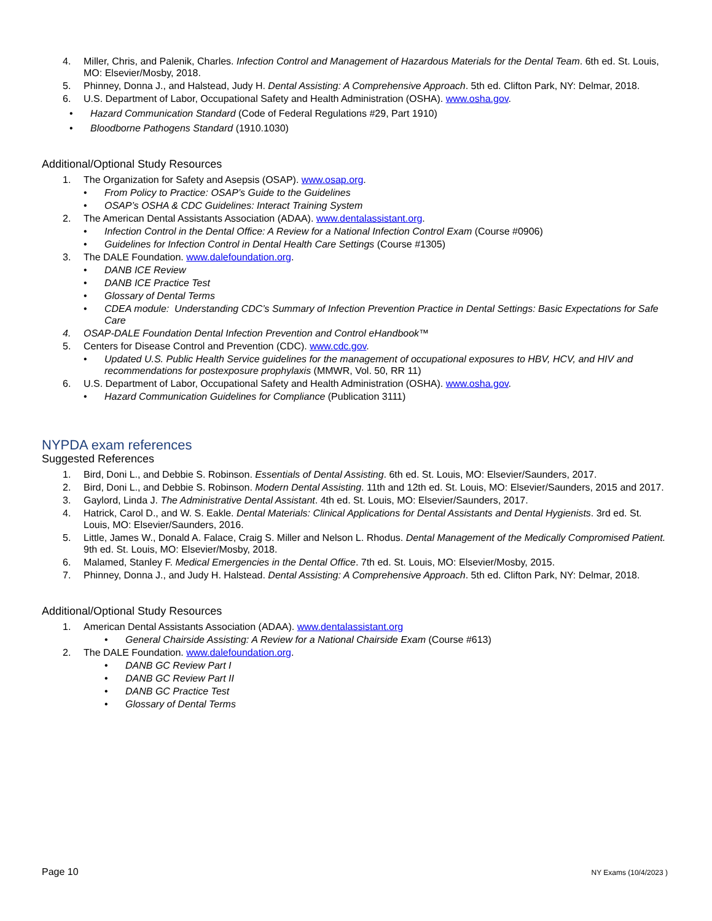4. Miller, Chris, and Palenik, Charles. Infection Control and Management of Hazardous Materials for the Dental Team. 6th ed. St. Louis, MO: Elsevier/Mosby, 2018.
5. Phinney, Donna J., and Halstead, Judy H. Dental Assisting: A Comprehensive Approach. 5th ed. Clifton Park, NY: Delmar, 2018.
6. U.S. Department of Labor, Occupational Safety and Health Administration (OSHA). www.osha.gov.
• Hazard Communication Standard (Code of Federal Regulations #29, Part 1910)
• Bloodborne Pathogens Standard (1910.1030)
Additional/Optional Study Resources
1. The Organization for Safety and Asepsis (OSAP). www.osap.org.
• From Policy to Practice: OSAP’s Guide to the Guidelines
• OSAP’s OSHA & CDC Guidelines: Interact Training System
2. The American Dental Assistants Association (ADAA). www.dentalassistant.org.
• Infection Control in the Dental Office: A Review for a National Infection Control Exam (Course #0906)
• Guidelines for Infection Control in Dental Health Care Settings (Course #1305)
3. The DALE Foundation. www.dalefoundation.org.
• DANB ICE Review
• DANB ICE Practice Test
• Glossary of Dental Terms
• CDEA module: Understanding CDC’s Summary of Infection Prevention Practice in Dental Settings: Basic Expectations for Safe Care
4. OSAP-DALE Foundation Dental Infection Prevention and Control eHandbook™
5. Centers for Disease Control and Prevention (CDC). www.cdc.gov.
• Updated U.S. Public Health Service guidelines for the management of occupational exposures to HBV, HCV, and HIV and recommendations for postexposure prophylaxis (MMWR, Vol. 50, RR 11)
6. U.S. Department of Labor, Occupational Safety and Health Administration (OSHA). www.osha.gov.
• Hazard Communication Guidelines for Compliance (Publication 3111)
NYPDA exam references
Suggested References
1. Bird, Doni L., and Debbie S. Robinson. Essentials of Dental Assisting. 6th ed. St. Louis, MO: Elsevier/Saunders, 2017.
2. Bird, Doni L., and Debbie S. Robinson. Modern Dental Assisting. 11th and 12th ed. St. Louis, MO: Elsevier/Saunders, 2015 and 2017.
3. Gaylord, Linda J. The Administrative Dental Assistant. 4th ed. St. Louis, MO: Elsevier/Saunders, 2017.
4. Hatrick, Carol D., and W. S. Eakle. Dental Materials: Clinical Applications for Dental Assistants and Dental Hygienists. 3rd ed. St. Louis, MO: Elsevier/Saunders, 2016.
5. Little, James W., Donald A. Falace, Craig S. Miller and Nelson L. Rhodus. Dental Management of the Medically Compromised Patient. 9th ed. St. Louis, MO: Elsevier/Mosby, 2018.
6. Malamed, Stanley F. Medical Emergencies in the Dental Office. 7th ed. St. Louis, MO: Elsevier/Mosby, 2015.
7. Phinney, Donna J., and Judy H. Halstead. Dental Assisting: A Comprehensive Approach. 5th ed. Clifton Park, NY: Delmar, 2018.
Additional/Optional Study Resources
1. American Dental Assistants Association (ADAA). www.dentalassistant.org
• General Chairside Assisting: A Review for a National Chairside Exam (Course #613)
2. The DALE Foundation. www.dalefoundation.org.
• DANB GC Review Part I
• DANB GC Review Part II
• DANB GC Practice Test
• Glossary of Dental Terms
Page 10 NY Exams (10/4/2023 )